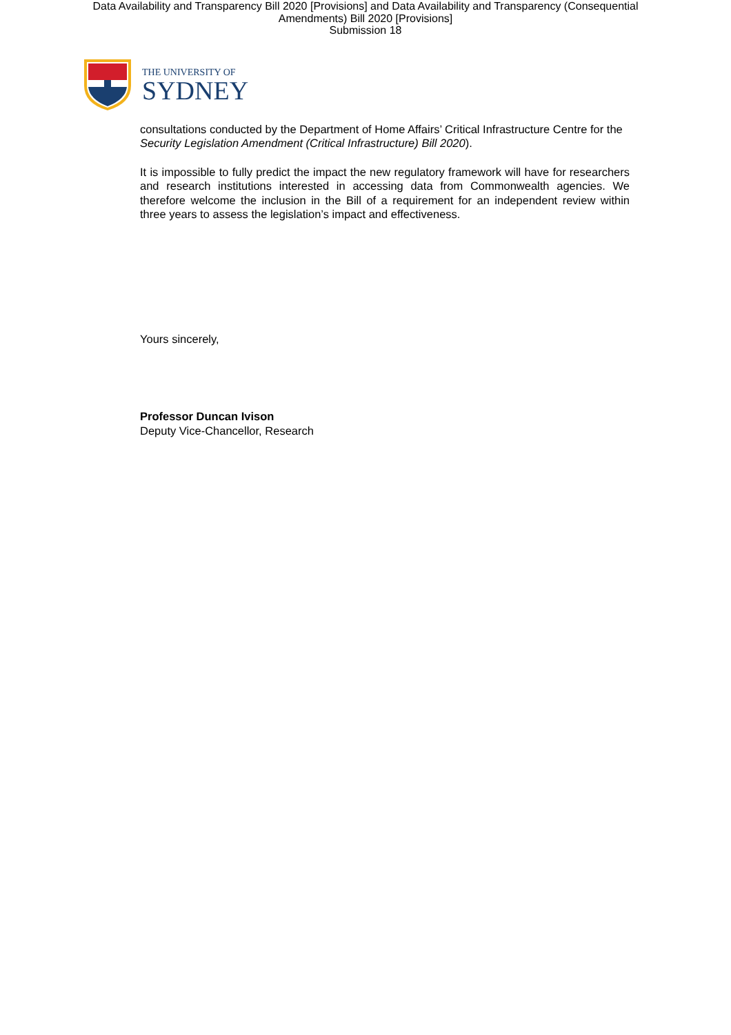Data Availability and Transparency Bill 2020 [Provisions] and Data Availability and Transparency (Consequential
Amendments) Bill 2020 [Provisions]
Submission 18
THE UNIVERSITY OF
SYDNEY
consultations conducted by the Department of Home Affairs’ Critical Infrastructure Centre for the Security Legislation Amendment (Critical Infrastructure) Bill 2020).
It is impossible to fully predict the impact the new regulatory framework will have for researchers and research institutions interested in accessing data from Commonwealth agencies. We therefore welcome the inclusion in the Bill of a requirement for an independent review within three years to assess the legislation’s impact and effectiveness.
Yours sincerely,
Professor Duncan Ivison
Deputy Vice-Chancellor, Research